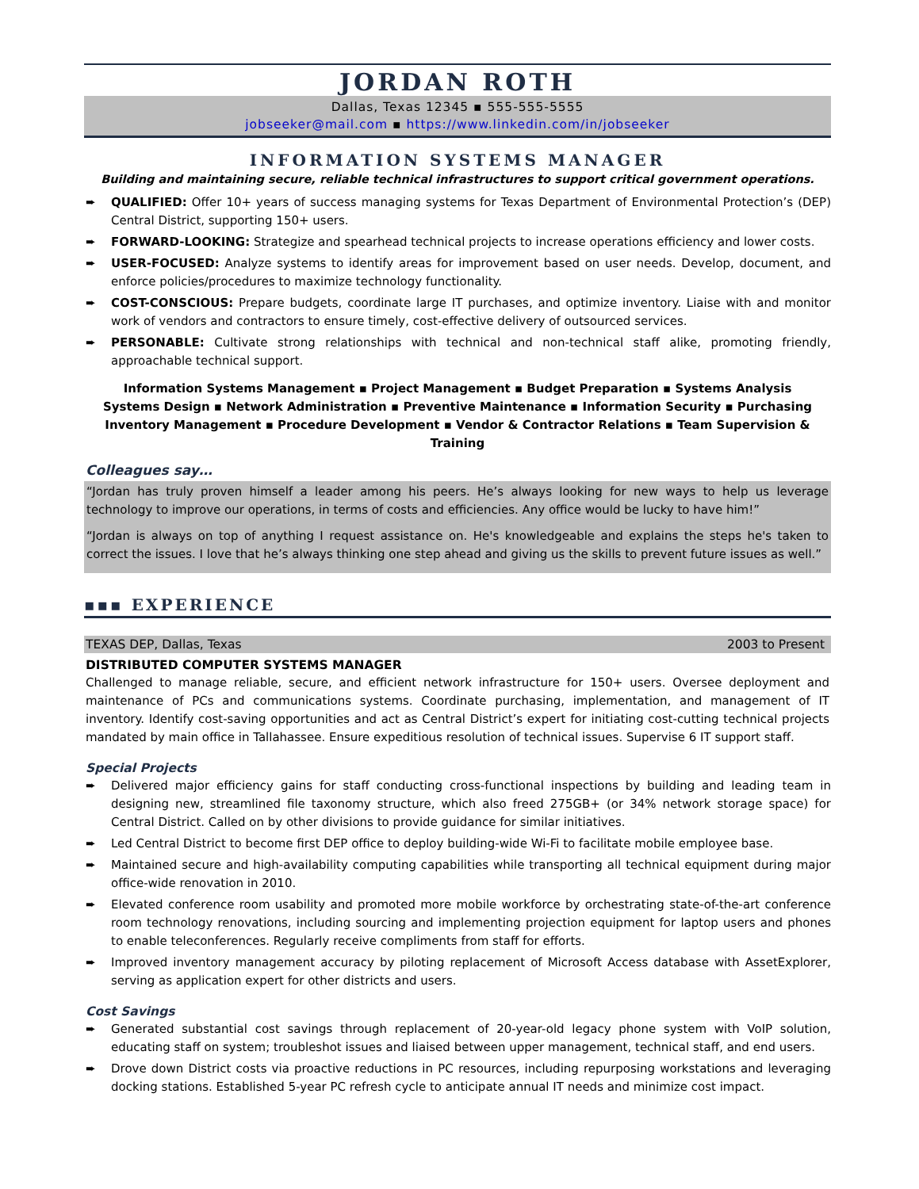JORDAN ROTH
Dallas, Texas 12345 ▪ 555-555-5555
jobseeker@mail.com ▪ https://www.linkedin.com/in/jobseeker
INFORMATION SYSTEMS MANAGER
Building and maintaining secure, reliable technical infrastructures to support critical government operations.
➨ QUALIFIED: Offer 10+ years of success managing systems for Texas Department of Environmental Protection’s (DEP) Central District, supporting 150+ users.
➨ FORWARD-LOOKING: Strategize and spearhead technical projects to increase operations efficiency and lower costs.
➨ USER-FOCUSED: Analyze systems to identify areas for improvement based on user needs. Develop, document, and enforce policies/procedures to maximize technology functionality.
➨ COST-CONSCIOUS: Prepare budgets, coordinate large IT purchases, and optimize inventory. Liaise with and monitor work of vendors and contractors to ensure timely, cost-effective delivery of outsourced services.
➨ PERSONABLE: Cultivate strong relationships with technical and non-technical staff alike, promoting friendly, approachable technical support.
Information Systems Management ▪ Project Management ▪ Budget Preparation ▪ Systems Analysis
Systems Design ▪ Network Administration ▪ Preventive Maintenance ▪ Information Security ▪ Purchasing
Inventory Management ▪ Procedure Development ▪ Vendor & Contractor Relations ▪ Team Supervision & Training
Colleagues say…
“Jordan has truly proven himself a leader among his peers. He’s always looking for new ways to help us leverage technology to improve our operations, in terms of costs and efficiencies. Any office would be lucky to have him!”
“Jordan is always on top of anything I request assistance on. He's knowledgeable and explains the steps he's taken to correct the issues. I love that he’s always thinking one step ahead and giving us the skills to prevent future issues as well.”
▪▪▪ EXPERIENCE
TEXAS DEP, Dallas, Texas 2003 to Present
DISTRIBUTED COMPUTER SYSTEMS MANAGER
Challenged to manage reliable, secure, and efficient network infrastructure for 150+ users. Oversee deployment and maintenance of PCs and communications systems. Coordinate purchasing, implementation, and management of IT inventory. Identify cost-saving opportunities and act as Central District’s expert for initiating cost-cutting technical projects mandated by main office in Tallahassee. Ensure expeditious resolution of technical issues. Supervise 6 IT support staff.
Special Projects
➨ Delivered major efficiency gains for staff conducting cross-functional inspections by building and leading team in designing new, streamlined file taxonomy structure, which also freed 275GB+ (or 34% network storage space) for Central District. Called on by other divisions to provide guidance for similar initiatives.
➨ Led Central District to become first DEP office to deploy building-wide Wi-Fi to facilitate mobile employee base.
➨ Maintained secure and high-availability computing capabilities while transporting all technical equipment during major office-wide renovation in 2010.
➨ Elevated conference room usability and promoted more mobile workforce by orchestrating state-of-the-art conference room technology renovations, including sourcing and implementing projection equipment for laptop users and phones to enable teleconferences. Regularly receive compliments from staff for efforts.
➨ Improved inventory management accuracy by piloting replacement of Microsoft Access database with AssetExplorer, serving as application expert for other districts and users.
Cost Savings
➨ Generated substantial cost savings through replacement of 20-year-old legacy phone system with VoIP solution, educating staff on system; troubleshot issues and liaised between upper management, technical staff, and end users.
➨ Drove down District costs via proactive reductions in PC resources, including repurposing workstations and leveraging docking stations. Established 5-year PC refresh cycle to anticipate annual IT needs and minimize cost impact.